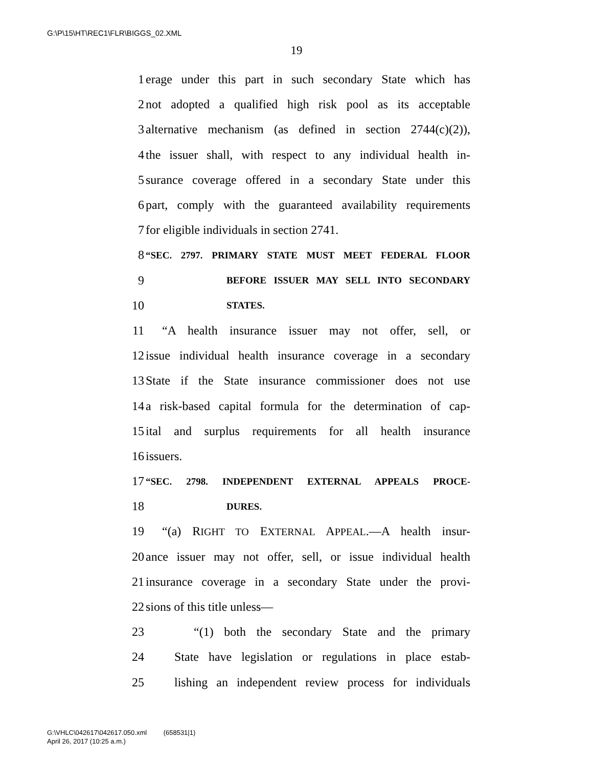G:\P\15\HT\REC1\FLR\BIGGS_02.XML
19
1 erage under this part in such secondary State which has
2 not adopted a qualified high risk pool as its acceptable
3 alternative mechanism (as defined in section 2744(c)(2)),
4 the issuer shall, with respect to any individual health in-
5 surance coverage offered in a secondary State under this
6 part, comply with the guaranteed availability requirements
7 for eligible individuals in section 2741.
8 “SEC. 2797. PRIMARY STATE MUST MEET FEDERAL FLOOR
9 BEFORE ISSUER MAY SELL INTO SECONDARY
10 STATES.
11 “A health insurance issuer may not offer, sell, or
12 issue individual health insurance coverage in a secondary
13 State if the State insurance commissioner does not use
14 a risk-based capital formula for the determination of cap-
15 ital and surplus requirements for all health insurance
16 issuers.
17 “SEC. 2798. INDEPENDENT EXTERNAL APPEALS PROCE-
18 DURES.
19 “(a) RIGHT TO EXTERNAL APPEAL.—A health insur-
20 ance issuer may not offer, sell, or issue individual health
21 insurance coverage in a secondary State under the provi-
22 sions of this title unless—
23 “(1) both the secondary State and the primary
24 State have legislation or regulations in place estab-
25 lishing an independent review process for individuals
G:\VHLC\042617\042617.050.xml (658531|1)
April 26, 2017 (10:25 a.m.)